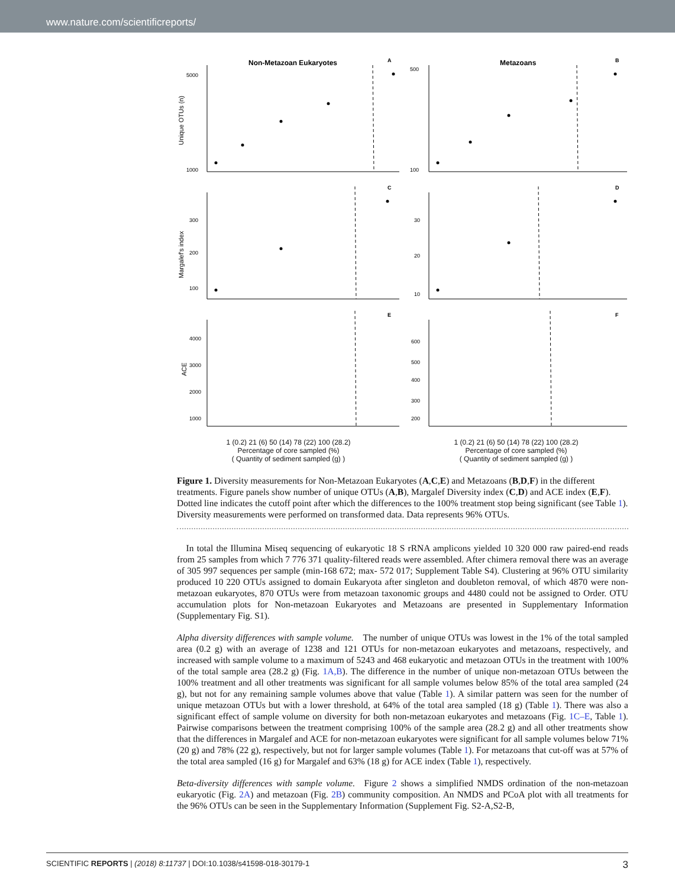www.nature.com/scientificreports/
Non-Metazoan Eukaryotes
A
Unique OTUs (n)
1000
5000
Metazoans
B
100
500
C
Margalef's index
100
200
300
D
10
20
30
E
ACE
1000
2000
3000
4000
F
200
300
400
500
600
1 (0.2) 21 (6) 50 (14) 78 (22) 100 (28.2)
Percentage of core sampled (%)
( Quantity of sediment sampled (g) )
1 (0.2) 21 (6) 50 (14) 78 (22) 100 (28.2)
Percentage of core sampled (%)
( Quantity of sediment sampled (g) )
Figure 1. Diversity measurements for Non-Metazoan Eukaryotes (A,C,E) and Metazoans (B,D,F) in the different treatments. Figure panels show number of unique OTUs (A,B), Margalef Diversity index (C,D) and ACE index (E,F). Dotted line indicates the cutoff point after which the differences to the 100% treatment stop being significant (see Table 1). Diversity measurements were performed on transformed data. Data represents 96% OTUs.
 In total the Illumina Miseq sequencing of eukaryotic 18 S rRNA amplicons yielded 10 320 000 raw paired-end reads from 25 samples from which 7 776 371 quality-filtered reads were assembled. After chimera removal there was an average of 305 997 sequences per sample (min-168 672; max- 572 017; Supplement Table S4). Clustering at 96% OTU similarity produced 10 220 OTUs assigned to domain Eukaryota after singleton and doubleton removal, of which 4870 were non-metazoan eukaryotes, 870 OTUs were from metazoan taxonomic groups and 4480 could not be assigned to Order. OTU accumulation plots for Non-metazoan Eukaryotes and Metazoans are presented in Supplementary Information (Supplementary Fig. S1).
Alpha diversity differences with sample volume. The number of unique OTUs was lowest in the 1% of the total sampled area (0.2 g) with an average of 1238 and 121 OTUs for non-metazoan eukaryotes and metazoans, respectively, and increased with sample volume to a maximum of 5243 and 468 eukaryotic and metazoan OTUs in the treatment with 100% of the total sample area (28.2 g) (Fig. 1A,B). The difference in the number of unique non-metazoan OTUs between the 100% treatment and all other treatments was significant for all sample volumes below 85% of the total area sampled (24 g), but not for any remaining sample volumes above that value (Table 1). A similar pattern was seen for the number of unique metazoan OTUs but with a lower threshold, at 64% of the total area sampled (18 g) (Table 1). There was also a significant effect of sample volume on diversity for both non-metazoan eukaryotes and metazoans (Fig. 1C–E, Table 1). Pairwise comparisons between the treatment comprising 100% of the sample area (28.2 g) and all other treatments show that the differences in Margalef and ACE for non-metazoan eukaryotes were significant for all sample volumes below 71% (20 g) and 78% (22 g), respectively, but not for larger sample volumes (Table 1). For metazoans that cut-off was at 57% of the total area sampled (16 g) for Margalef and 63% (18 g) for ACE index (Table 1), respectively.
Beta-diversity differences with sample volume. Figure 2 shows a simplified NMDS ordination of the non-metazoan eukaryotic (Fig. 2A) and metazoan (Fig. 2B) community composition. An NMDS and PCoA plot with all treatments for the 96% OTUs can be seen in the Supplementary Information (Supplement Fig. S2-A,S2-B,
SCIENTIFIC REPORTS | (2018) 8:11737 | DOI:10.1038/s41598-018-30179-1 3